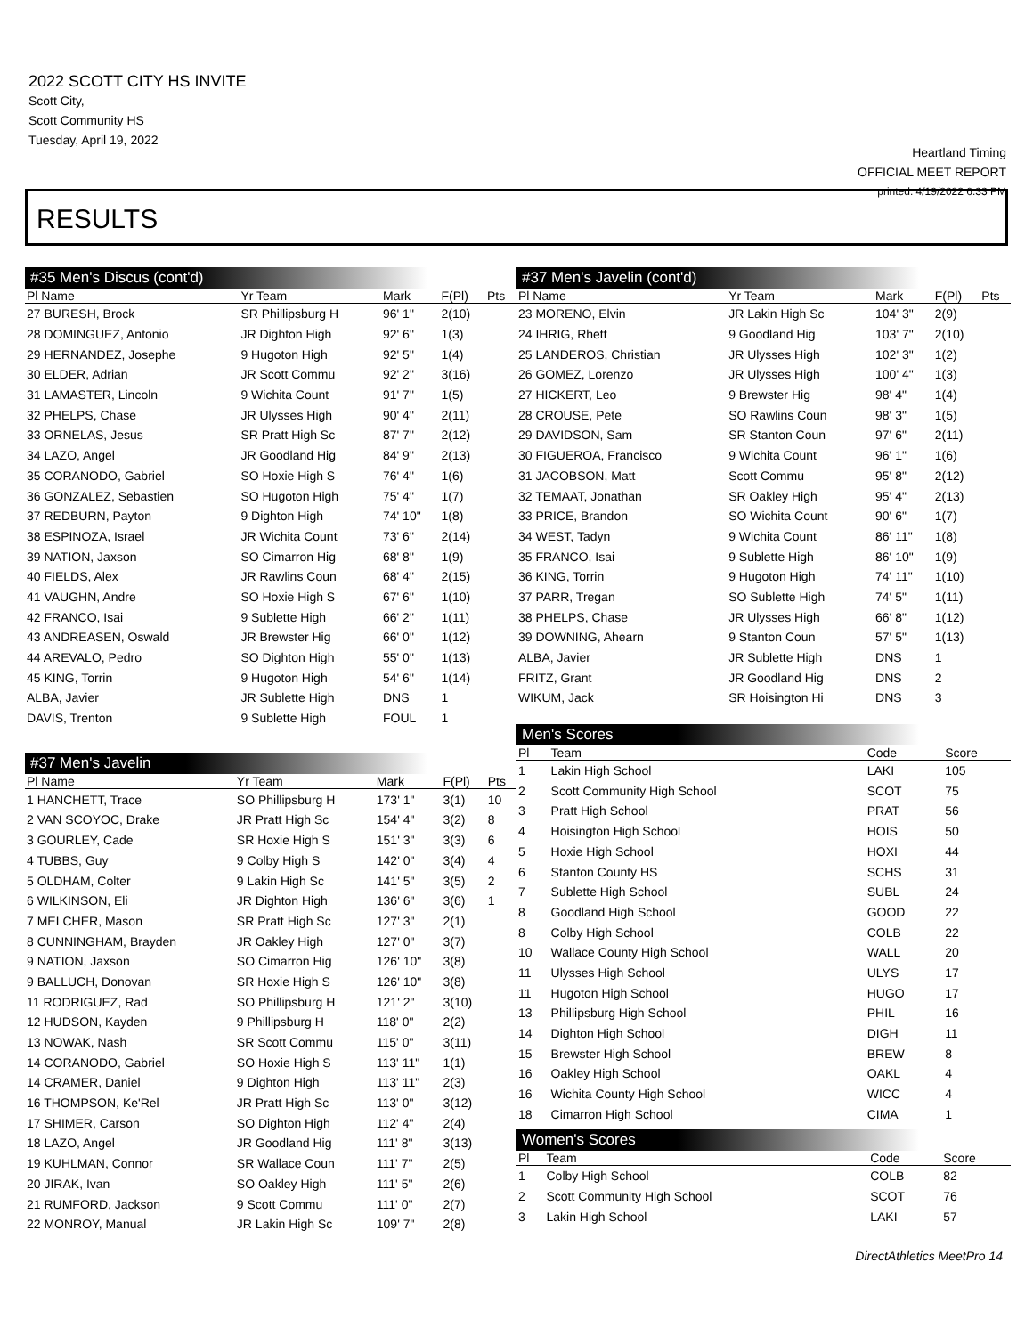2022 SCOTT CITY HS INVITE
Scott City,
Scott Community HS
Tuesday, April 19, 2022
Heartland Timing
OFFICIAL MEET REPORT
printed: 4/19/2022 6:33 PM
RESULTS
#35 Men's Discus (cont'd)
| Pl Name | Yr Team | Mark | F(Pl) | Pts |
| --- | --- | --- | --- | --- |
| 27 BURESH, Brock | SR Phillipsburg H | 96' 1" | 2(10) | |
| 28 DOMINGUEZ, Antonio | JR Dighton High | 92' 6" | 1(3) | |
| 29 HERNANDEZ, Josephe | 9 Hugoton High | 92' 5" | 1(4) | |
| 30 ELDER, Adrian | JR Scott Commu | 92' 2" | 3(16) | |
| 31 LAMASTER, Lincoln | 9 Wichita Count | 91' 7" | 1(5) | |
| 32 PHELPS, Chase | JR Ulysses High | 90' 4" | 2(11) | |
| 33 ORNELAS, Jesus | SR Pratt High Sc | 87' 7" | 2(12) | |
| 34 LAZO, Angel | JR Goodland Hig | 84' 9" | 2(13) | |
| 35 CORANODO, Gabriel | SO Hoxie High S | 76' 4" | 1(6) | |
| 36 GONZALEZ, Sebastien | SO Hugoton High | 75' 4" | 1(7) | |
| 37 REDBURN, Payton | 9 Dighton High | 74' 10" | 1(8) | |
| 38 ESPINOZA, Israel | JR Wichita Count | 73' 6" | 2(14) | |
| 39 NATION, Jaxson | SO Cimarron Hig | 68' 8" | 1(9) | |
| 40 FIELDS, Alex | JR Rawlins Coun | 68' 4" | 2(15) | |
| 41 VAUGHN, Andre | SO Hoxie High S | 67' 6" | 1(10) | |
| 42 FRANCO, Isai | 9 Sublette High | 66' 2" | 1(11) | |
| 43 ANDREASEN, Oswald | JR Brewster Hig | 66' 0" | 1(12) | |
| 44 AREVALO, Pedro | SO Dighton High | 55' 0" | 1(13) | |
| 45 KING, Torrin | 9 Hugoton High | 54' 6" | 1(14) | |
| ALBA, Javier | JR Sublette High | DNS | 1 | |
| DAVIS, Trenton | 9 Sublette High | FOUL | 1 | |
#37 Men's Javelin
| Pl Name | Yr Team | Mark | F(Pl) | Pts |
| --- | --- | --- | --- | --- |
| 1 HANCHETT, Trace | SO Phillipsburg H | 173' 1" | 3(1) | 10 |
| 2 VAN SCOYOC, Drake | JR Pratt High Sc | 154' 4" | 3(2) | 8 |
| 3 GOURLEY, Cade | SR Hoxie High S | 151' 3" | 3(3) | 6 |
| 4 TUBBS, Guy | 9 Colby High S | 142' 0" | 3(4) | 4 |
| 5 OLDHAM, Colter | 9 Lakin High Sc | 141' 5" | 3(5) | 2 |
| 6 WILKINSON, Eli | JR Dighton High | 136' 6" | 3(6) | 1 |
| 7 MELCHER, Mason | SR Pratt High Sc | 127' 3" | 2(1) | |
| 8 CUNNINGHAM, Brayden | JR Oakley High | 127' 0" | 3(7) | |
| 9 NATION, Jaxson | SO Cimarron Hig | 126' 10" | 3(8) | |
| 9 BALLUCH, Donovan | SR Hoxie High S | 126' 10" | 3(8) | |
| 11 RODRIGUEZ, Rad | SO Phillipsburg H | 121' 2" | 3(10) | |
| 12 HUDSON, Kayden | 9 Phillipsburg H | 118' 0" | 2(2) | |
| 13 NOWAK, Nash | SR Scott Commu | 115' 0" | 3(11) | |
| 14 CORANODO, Gabriel | SO Hoxie High S | 113' 11" | 1(1) | |
| 14 CRAMER, Daniel | 9 Dighton High | 113' 11" | 2(3) | |
| 16 THOMPSON, Ke'Rel | JR Pratt High Sc | 113' 0" | 3(12) | |
| 17 SHIMER, Carson | SO Dighton High | 112' 4" | 2(4) | |
| 18 LAZO, Angel | JR Goodland Hig | 111' 8" | 3(13) | |
| 19 KUHLMAN, Connor | SR Wallace Coun | 111' 7" | 2(5) | |
| 20 JIRAK, Ivan | SO Oakley High | 111' 5" | 2(6) | |
| 21 RUMFORD, Jackson | 9 Scott Commu | 111' 0" | 2(7) | |
| 22 MONROY, Manual | JR Lakin High Sc | 109' 7" | 2(8) | |
#37 Men's Javelin (cont'd)
| Pl Name | Yr Team | Mark | F(Pl) | Pts |
| --- | --- | --- | --- | --- |
| 23 MORENO, Elvin | JR Lakin High Sc | 104' 3" | 2(9) | |
| 24 IHRIG, Rhett | 9 Goodland Hig | 103' 7" | 2(10) | |
| 25 LANDEROS, Christian | JR Ulysses High | 102' 3" | 1(2) | |
| 26 GOMEZ, Lorenzo | JR Ulysses High | 100' 4" | 1(3) | |
| 27 HICKERT, Leo | 9 Brewster Hig | 98' 4" | 1(4) | |
| 28 CROUSE, Pete | SO Rawlins Coun | 98' 3" | 1(5) | |
| 29 DAVIDSON, Sam | SR Stanton Coun | 97' 6" | 2(11) | |
| 30 FIGUEROA, Francisco | 9 Wichita Count | 96' 1" | 1(6) | |
| 31 JACOBSON, Matt | Scott Commu | 95' 8" | 2(12) | |
| 32 TEMAAT, Jonathan | SR Oakley High | 95' 4" | 2(13) | |
| 33 PRICE, Brandon | SO Wichita Count | 90' 6" | 1(7) | |
| 34 WEST, Tadyn | 9 Wichita Count | 86' 11" | 1(8) | |
| 35 FRANCO, Isai | 9 Sublette High | 86' 10" | 1(9) | |
| 36 KING, Torrin | 9 Hugoton High | 74' 11" | 1(10) | |
| 37 PARR, Tregan | SO Sublette High | 74' 5" | 1(11) | |
| 38 PHELPS, Chase | JR Ulysses High | 66' 8" | 1(12) | |
| 39 DOWNING, Ahearn | 9 Stanton Coun | 57' 5" | 1(13) | |
| ALBA, Javier | JR Sublette High | DNS | 1 | |
| FRITZ, Grant | JR Goodland Hig | DNS | 2 | |
| WIKUM, Jack | SR Hoisington Hi | DNS | 3 | |
Men's Scores
| Pl | Team | Code | Score |
| --- | --- | --- | --- |
| 1 | Lakin High School | LAKI | 105 |
| 2 | Scott Community High School | SCOT | 75 |
| 3 | Pratt High School | PRAT | 56 |
| 4 | Hoisington High School | HOIS | 50 |
| 5 | Hoxie High School | HOXI | 44 |
| 6 | Stanton County HS | SCHS | 31 |
| 7 | Sublette High School | SUBL | 24 |
| 8 | Goodland High School | GOOD | 22 |
| 8 | Colby High School | COLB | 22 |
| 10 | Wallace County High School | WALL | 20 |
| 11 | Ulysses High School | ULYS | 17 |
| 11 | Hugoton High School | HUGO | 17 |
| 13 | Phillipsburg High School | PHIL | 16 |
| 14 | Dighton High School | DIGH | 11 |
| 15 | Brewster High School | BREW | 8 |
| 16 | Oakley High School | OAKL | 4 |
| 16 | Wichita County High School | WICC | 4 |
| 18 | Cimarron High School | CIMA | 1 |
Women's Scores
| Pl | Team | Code | Score |
| --- | --- | --- | --- |
| 1 | Colby High School | COLB | 82 |
| 2 | Scott Community High School | SCOT | 76 |
| 3 | Lakin High School | LAKI | 57 |
DirectAthletics MeetPro 14